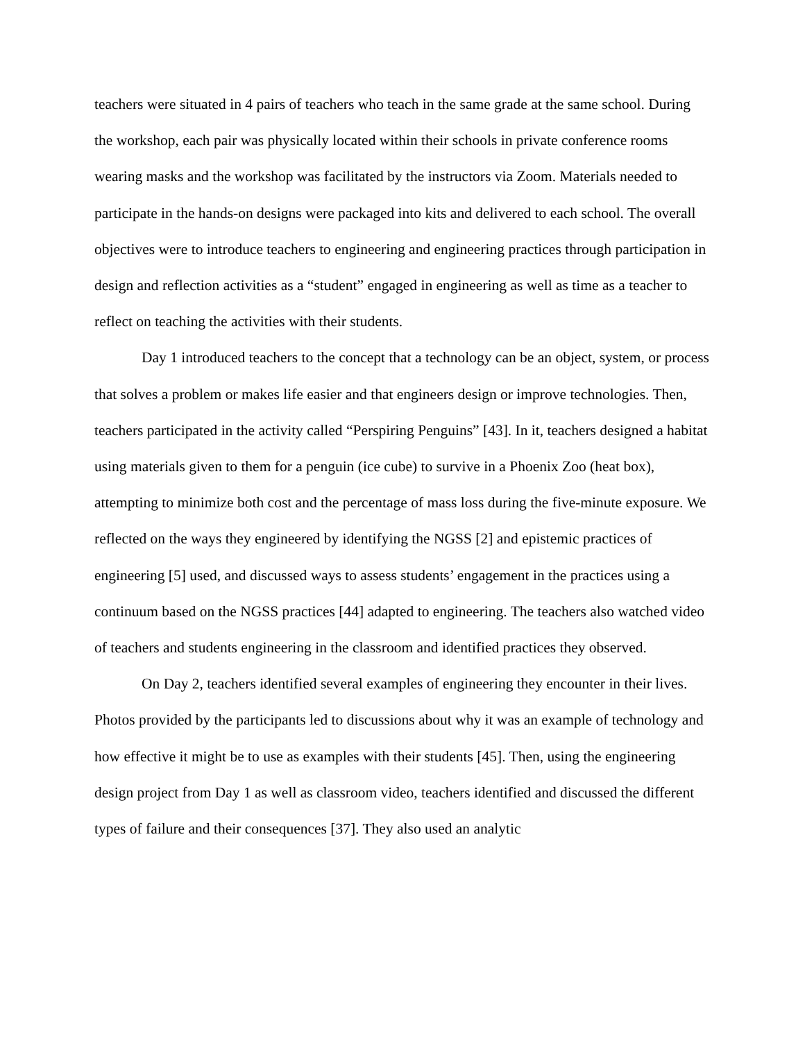teachers were situated in 4 pairs of teachers who teach in the same grade at the same school. During the workshop, each pair was physically located within their schools in private conference rooms wearing masks and the workshop was facilitated by the instructors via Zoom. Materials needed to participate in the hands-on designs were packaged into kits and delivered to each school. The overall objectives were to introduce teachers to engineering and engineering practices through participation in design and reflection activities as a “student” engaged in engineering as well as time as a teacher to reflect on teaching the activities with their students.
Day 1 introduced teachers to the concept that a technology can be an object, system, or process that solves a problem or makes life easier and that engineers design or improve technologies. Then, teachers participated in the activity called “Perspiring Penguins” [43]. In it, teachers designed a habitat using materials given to them for a penguin (ice cube) to survive in a Phoenix Zoo (heat box), attempting to minimize both cost and the percentage of mass loss during the five-minute exposure. We reflected on the ways they engineered by identifying the NGSS [2] and epistemic practices of engineering [5] used, and discussed ways to assess students’ engagement in the practices using a continuum based on the NGSS practices [44] adapted to engineering. The teachers also watched video of teachers and students engineering in the classroom and identified practices they observed.
On Day 2, teachers identified several examples of engineering they encounter in their lives. Photos provided by the participants led to discussions about why it was an example of technology and how effective it might be to use as examples with their students [45]. Then, using the engineering design project from Day 1 as well as classroom video, teachers identified and discussed the different types of failure and their consequences [37]. They also used an analytic